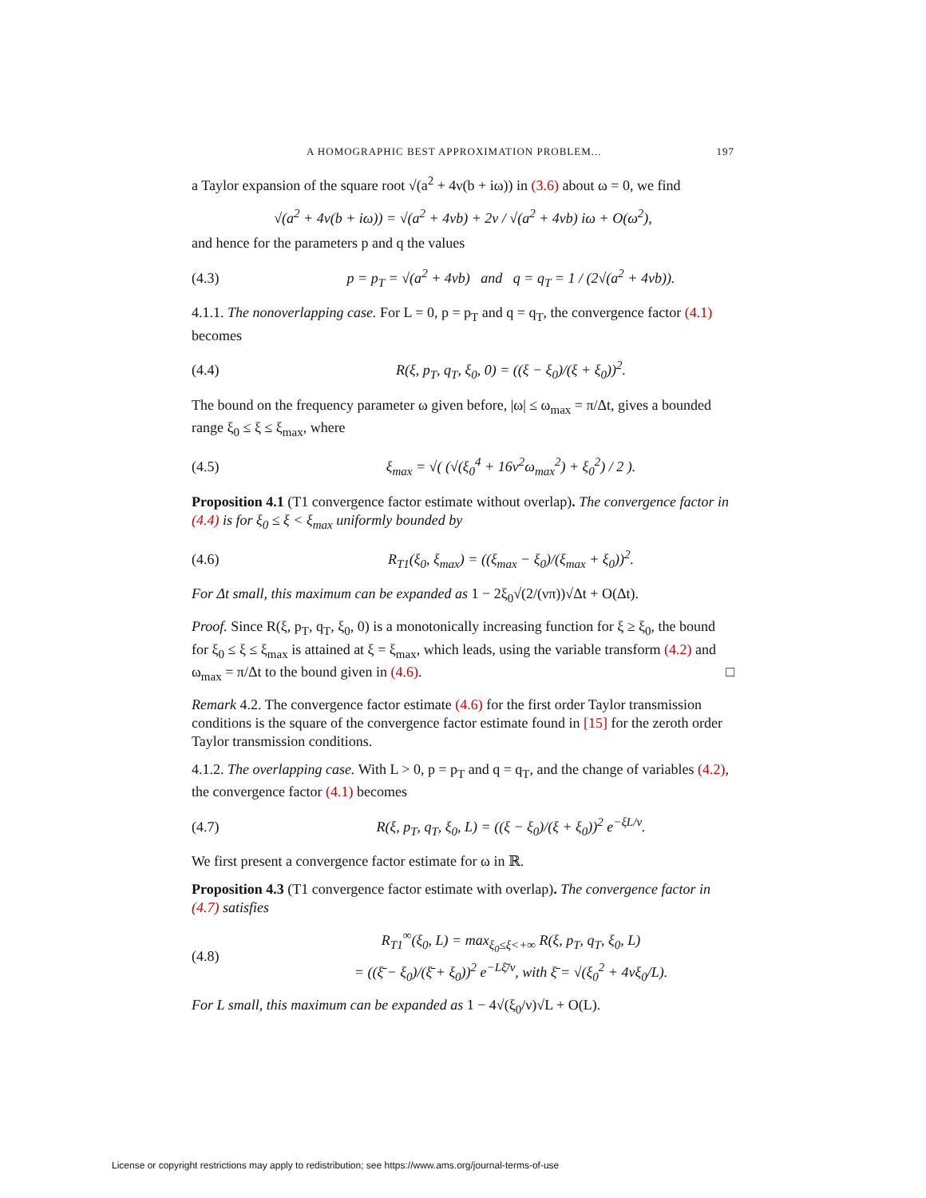A HOMOGRAPHIC BEST APPROXIMATION PROBLEM... 197
a Taylor expansion of the square root √(a<sup>2</sup> + 4ν(b + iω)) in (3.6) about ω = 0, we find
√(a<sup>2</sup> + 4ν(b + iω)) = √(a<sup>2</sup> + 4νb) + 2ν / √(a<sup>2</sup> + 4νb) iω + O(ω<sup>2</sup>),
and hence for the parameters p and q the values
(4.3) p = p<sub>T</sub> = √(a<sup>2</sup> + 4νb) and q = q<sub>T</sub> = 1 / (2√(a<sup>2</sup> + 4νb)).
4.1.1. The nonoverlapping case. For L = 0, p = p<sub>T</sub> and q = q<sub>T</sub>, the convergence factor (4.1) becomes
(4.4) R(ξ, p<sub>T</sub>, q<sub>T</sub>, ξ<sub>0</sub>, 0) = ((ξ − ξ<sub>0</sub>)/(ξ + ξ<sub>0</sub>))<sup>2</sup>.
The bound on the frequency parameter ω given before, |ω| ≤ ω<sub>max</sub> = π/Δt, gives a bounded range ξ<sub>0</sub> ≤ ξ ≤ ξ<sub>max</sub>, where
(4.5) ξ<sub>max</sub> = √( (√(ξ<sub>0</sub><sup>4</sup> + 16ν<sup>2</sup>ω<sub>max</sub><sup>2</sup>) + ξ<sub>0</sub><sup>2</sup>) / 2 ).
Proposition 4.1 (T1 convergence factor estimate without overlap). The convergence factor in (4.4) is for ξ<sub>0</sub> ≤ ξ < ξ<sub>max</sub> uniformly bounded by
(4.6) R<sub>T1</sub>(ξ<sub>0</sub>, ξ<sub>max</sub>) = ((ξ<sub>max</sub> − ξ<sub>0</sub>)/(ξ<sub>max</sub> + ξ<sub>0</sub>))<sup>2</sup>.
For Δt small, this maximum can be expanded as 1 − 2ξ<sub>0</sub>√(2/(νπ))√Δt + O(Δt).
Proof. Since R(ξ, p<sub>T</sub>, q<sub>T</sub>, ξ<sub>0</sub>, 0) is a monotonically increasing function for ξ ≥ ξ<sub>0</sub>, the bound for ξ<sub>0</sub> ≤ ξ ≤ ξ<sub>max</sub> is attained at ξ = ξ<sub>max</sub>, which leads, using the variable transform (4.2) and ω<sub>max</sub> = π/Δt to the bound given in (4.6). □
Remark 4.2. The convergence factor estimate (4.6) for the first order Taylor transmission conditions is the square of the convergence factor estimate found in [15] for the zeroth order Taylor transmission conditions.
4.1.2. The overlapping case. With L > 0, p = p<sub>T</sub> and q = q<sub>T</sub>, and the change of variables (4.2), the convergence factor (4.1) becomes
(4.7) R(ξ, p<sub>T</sub>, q<sub>T</sub>, ξ<sub>0</sub>, L) = ((ξ − ξ<sub>0</sub>)/(ξ + ξ<sub>0</sub>))<sup>2</sup> e<sup>−ξL/ν</sup>.
We first present a convergence factor estimate for ω in ℝ.
Proposition 4.3 (T1 convergence factor estimate with overlap). The convergence factor in (4.7) satisfies
(4.8) R<sub>T1</sub><sup>∞</sup>(ξ<sub>0</sub>, L) = max<sub>ξ<sub>0</sub>≤ξ<+∞</sub> R(ξ, p<sub>T</sub>, q<sub>T</sub>, ξ<sub>0</sub>, L)
= ((ξ̄ − ξ<sub>0</sub>)/(ξ̄ + ξ<sub>0</sub>))<sup>2</sup> e<sup>−Lξ̄/ν</sup>, with ξ̄ = √(ξ<sub>0</sub><sup>2</sup> + 4νξ<sub>0</sub>/L).
For L small, this maximum can be expanded as 1 − 4√(ξ<sub>0</sub>/ν)√L + O(L).
License or copyright restrictions may apply to redistribution; see https://www.ams.org/journal-terms-of-use